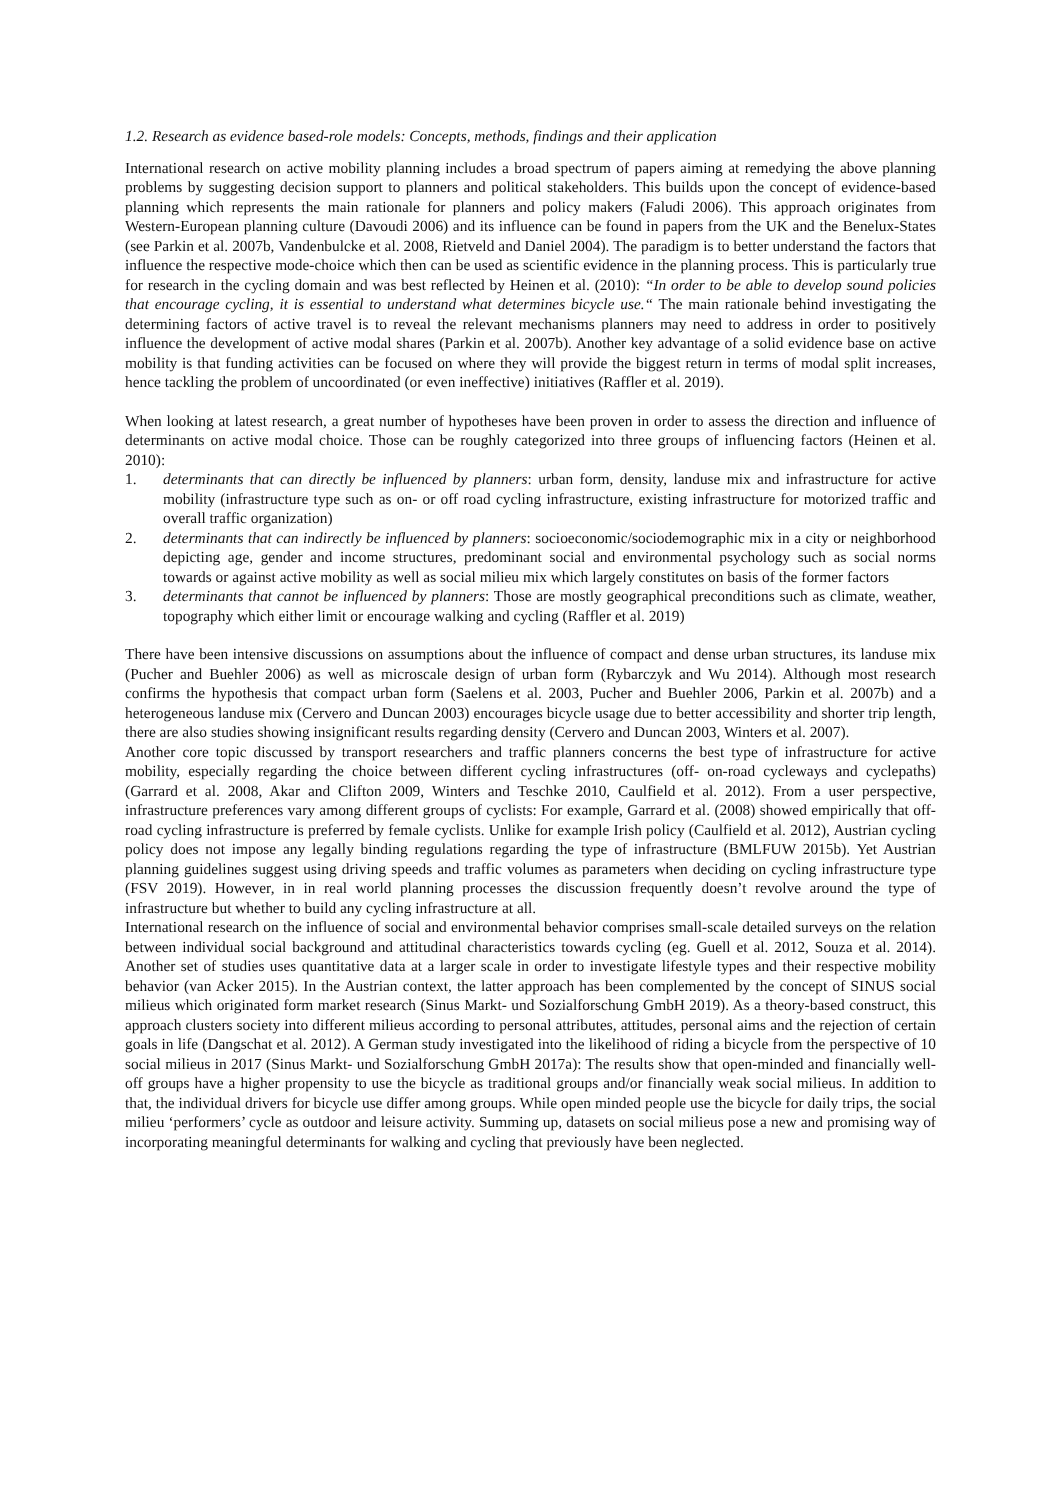1.2. Research as evidence based-role models: Concepts, methods, findings and their application
International research on active mobility planning includes a broad spectrum of papers aiming at remedying the above planning problems by suggesting decision support to planners and political stakeholders. This builds upon the concept of evidence-based planning which represents the main rationale for planners and policy makers (Faludi 2006). This approach originates from Western-European planning culture (Davoudi 2006) and its influence can be found in papers from the UK and the Benelux-States (see Parkin et al. 2007b, Vandenbulcke et al. 2008, Rietveld and Daniel 2004). The paradigm is to better understand the factors that influence the respective mode-choice which then can be used as scientific evidence in the planning process. This is particularly true for research in the cycling domain and was best reflected by Heinen et al. (2010): “In order to be able to develop sound policies that encourage cycling, it is essential to understand what determines bicycle use.“ The main rationale behind investigating the determining factors of active travel is to reveal the relevant mechanisms planners may need to address in order to positively influence the development of active modal shares (Parkin et al. 2007b). Another key advantage of a solid evidence base on active mobility is that funding activities can be focused on where they will provide the biggest return in terms of modal split increases, hence tackling the problem of uncoordinated (or even ineffective) initiatives (Raffler et al. 2019).
When looking at latest research, a great number of hypotheses have been proven in order to assess the direction and influence of determinants on active modal choice. Those can be roughly categorized into three groups of influencing factors (Heinen et al. 2010):
1. determinants that can directly be influenced by planners: urban form, density, landuse mix and infrastructure for active mobility (infrastructure type such as on- or off road cycling infrastructure, existing infrastructure for motorized traffic and overall traffic organization)
2. determinants that can indirectly be influenced by planners: socioeconomic/sociodemographic mix in a city or neighborhood depicting age, gender and income structures, predominant social and environmental psychology such as social norms towards or against active mobility as well as social milieu mix which largely constitutes on basis of the former factors
3. determinants that cannot be influenced by planners: Those are mostly geographical preconditions such as climate, weather, topography which either limit or encourage walking and cycling (Raffler et al. 2019)
There have been intensive discussions on assumptions about the influence of compact and dense urban structures, its landuse mix (Pucher and Buehler 2006) as well as microscale design of urban form (Rybarczyk and Wu 2014). Although most research confirms the hypothesis that compact urban form (Saelens et al. 2003, Pucher and Buehler 2006, Parkin et al. 2007b) and a heterogeneous landuse mix (Cervero and Duncan 2003) encourages bicycle usage due to better accessibility and shorter trip length, there are also studies showing insignificant results regarding density (Cervero and Duncan 2003, Winters et al. 2007).
Another core topic discussed by transport researchers and traffic planners concerns the best type of infrastructure for active mobility, especially regarding the choice between different cycling infrastructures (off- on-road cycleways and cyclepaths) (Garrard et al. 2008, Akar and Clifton 2009, Winters and Teschke 2010, Caulfield et al. 2012). From a user perspective, infrastructure preferences vary among different groups of cyclists: For example, Garrard et al. (2008) showed empirically that off-road cycling infrastructure is preferred by female cyclists. Unlike for example Irish policy (Caulfield et al. 2012), Austrian cycling policy does not impose any legally binding regulations regarding the type of infrastructure (BMLFUW 2015b). Yet Austrian planning guidelines suggest using driving speeds and traffic volumes as parameters when deciding on cycling infrastructure type (FSV 2019). However, in in real world planning processes the discussion frequently doesn’t revolve around the type of infrastructure but whether to build any cycling infrastructure at all.
International research on the influence of social and environmental behavior comprises small-scale detailed surveys on the relation between individual social background and attitudinal characteristics towards cycling (eg. Guell et al. 2012, Souza et al. 2014). Another set of studies uses quantitative data at a larger scale in order to investigate lifestyle types and their respective mobility behavior (van Acker 2015). In the Austrian context, the latter approach has been complemented by the concept of SINUS social milieus which originated form market research (Sinus Markt- und Sozialforschung GmbH 2019). As a theory-based construct, this approach clusters society into different milieus according to personal attributes, attitudes, personal aims and the rejection of certain goals in life (Dangschat et al. 2012). A German study investigated into the likelihood of riding a bicycle from the perspective of 10 social milieus in 2017 (Sinus Markt- und Sozialforschung GmbH 2017a): The results show that open-minded and financially well-off groups have a higher propensity to use the bicycle as traditional groups and/or financially weak social milieus. In addition to that, the individual drivers for bicycle use differ among groups. While open minded people use the bicycle for daily trips, the social milieu ‘performers’ cycle as outdoor and leisure activity. Summing up, datasets on social milieus pose a new and promising way of incorporating meaningful determinants for walking and cycling that previously have been neglected.